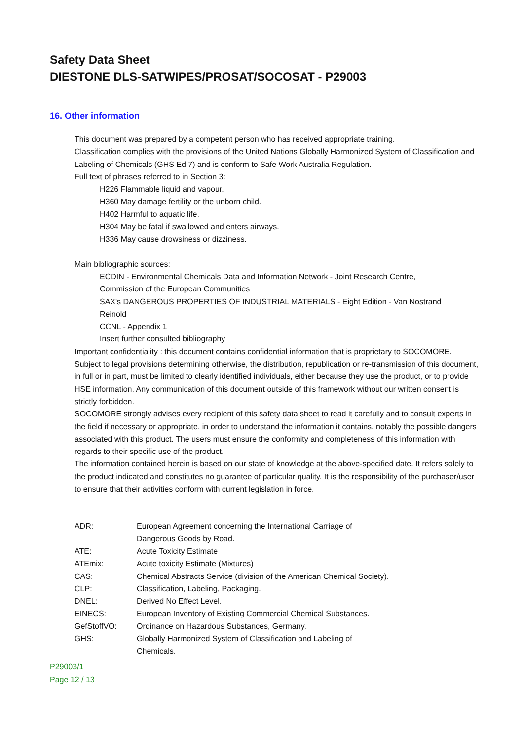Safety Data Sheet
DIESTONE DLS-SATWIPES/PROSAT/SOCOSAT - P29003
16. Other information
This document was prepared by a competent person who has received appropriate training.
Classification complies with the provisions of the United Nations Globally Harmonized System of Classification and Labeling of Chemicals (GHS Ed.7) and is conform to Safe Work Australia Regulation.
Full text of phrases referred to in Section 3:
H226 Flammable liquid and vapour.
H360 May damage fertility or the unborn child.
H402 Harmful to aquatic life.
H304 May be fatal if swallowed and enters airways.
H336 May cause drowsiness or dizziness.
Main bibliographic sources:
ECDIN - Environmental Chemicals Data and Information Network - Joint Research Centre, Commission of the European Communities
SAX's DANGEROUS PROPERTIES OF INDUSTRIAL MATERIALS - Eight Edition - Van Nostrand Reinold
CCNL - Appendix 1
Insert further consulted bibliography
Important confidentiality : this document contains confidential information that is proprietary to SOCOMORE. Subject to legal provisions determining otherwise, the distribution, republication or re-transmission of this document, in full or in part, must be limited to clearly identified individuals, either because they use the product, or to provide HSE information. Any communication of this document outside of this framework without our written consent is strictly forbidden.
SOCOMORE strongly advises every recipient of this safety data sheet to read it carefully and to consult experts in the field if necessary or appropriate, in order to understand the information it contains, notably the possible dangers associated with this product. The users must ensure the conformity and completeness of this information with regards to their specific use of the product.
The information contained herein is based on our state of knowledge at the above-specified date. It refers solely to the product indicated and constitutes no guarantee of particular quality. It is the responsibility of the purchaser/user to ensure that their activities conform with current legislation in force.
| ADR: | European Agreement concerning the International Carriage of Dangerous Goods by Road. |
| ATE: | Acute Toxicity Estimate |
| ATEmix: | Acute toxicity Estimate (Mixtures) |
| CAS: | Chemical Abstracts Service (division of the American Chemical Society). |
| CLP: | Classification, Labeling, Packaging. |
| DNEL: | Derived No Effect Level. |
| EINECS: | European Inventory of Existing Commercial Chemical Substances. |
| GefStoffVO: | Ordinance on Hazardous Substances, Germany. |
| GHS: | Globally Harmonized System of Classification and Labeling of Chemicals. |
P29003/1
Page 12 / 13